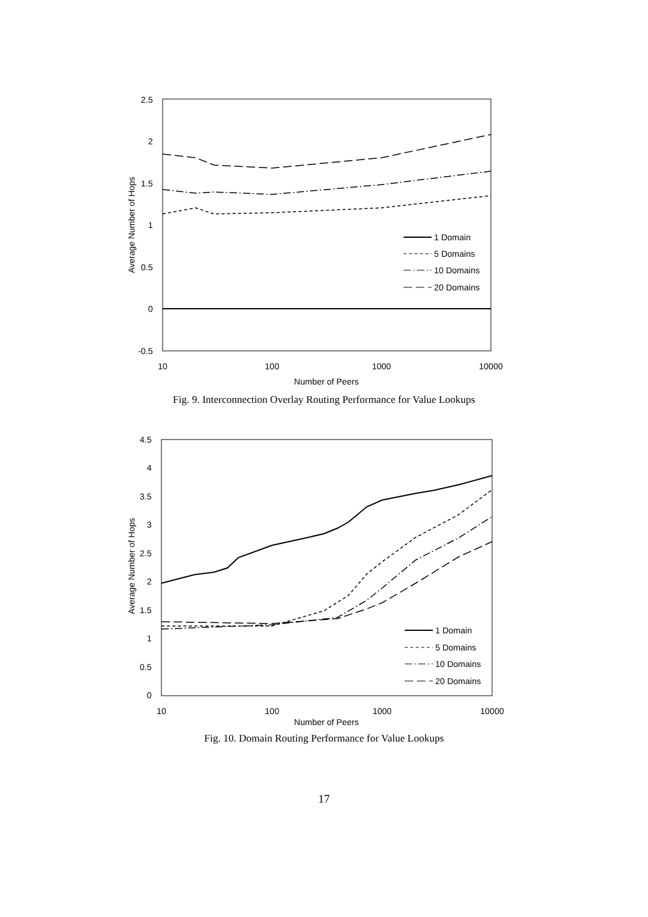2.5
2
1.5
1
0.5
0
-0.5
10
100
1000
10000
Number of Peers
Average Number of Hops
1 Domain
5 Domains
10 Domains
20 Domains
Fig. 9. Interconnection Overlay Routing Performance for Value Lookups
4.5
4
3.5
3
2.5
2
1.5
1
0.5
0
10
100
1000
10000
Number of Peers
Average Number of Hops
1 Domain
5 Domains
10 Domains
20 Domains
Fig. 10. Domain Routing Performance for Value Lookups
17